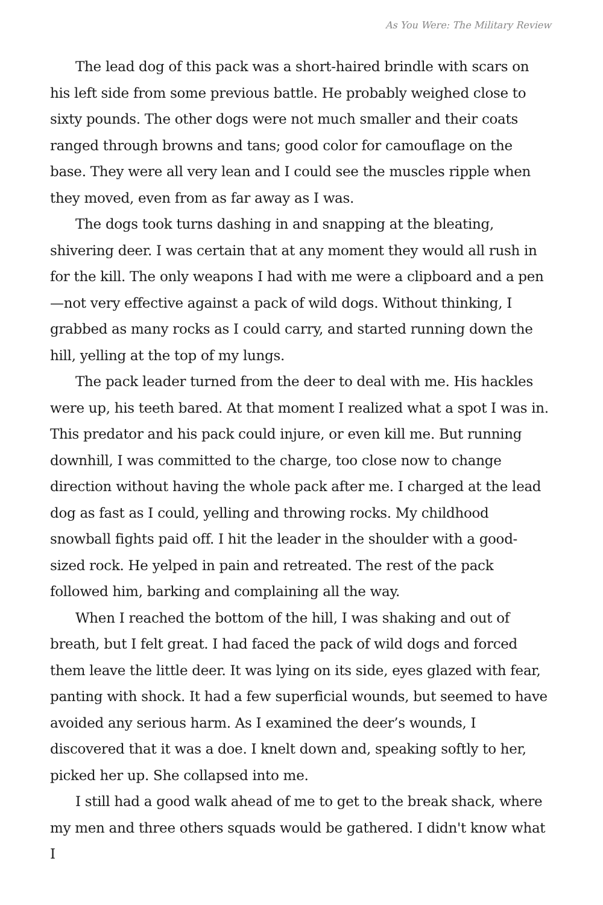As You Were: The Military Review
The lead dog of this pack was a short-haired brindle with scars on his left side from some previous battle. He probably weighed close to sixty pounds. The other dogs were not much smaller and their coats ranged through browns and tans; good color for camouflage on the base. They were all very lean and I could see the muscles ripple when they moved, even from as far away as I was.
The dogs took turns dashing in and snapping at the bleating, shivering deer. I was certain that at any moment they would all rush in for the kill. The only weapons I had with me were a clipboard and a pen—not very effective against a pack of wild dogs. Without thinking, I grabbed as many rocks as I could carry, and started running down the hill, yelling at the top of my lungs.
The pack leader turned from the deer to deal with me. His hackles were up, his teeth bared. At that moment I realized what a spot I was in. This predator and his pack could injure, or even kill me. But running downhill, I was committed to the charge, too close now to change direction without having the whole pack after me. I charged at the lead dog as fast as I could, yelling and throwing rocks. My childhood snowball fights paid off. I hit the leader in the shoulder with a good-sized rock. He yelped in pain and retreated. The rest of the pack followed him, barking and complaining all the way.
When I reached the bottom of the hill, I was shaking and out of breath, but I felt great. I had faced the pack of wild dogs and forced them leave the little deer. It was lying on its side, eyes glazed with fear, panting with shock. It had a few superficial wounds, but seemed to have avoided any serious harm. As I examined the deer’s wounds, I discovered that it was a doe. I knelt down and, speaking softly to her, picked her up. She collapsed into me.
I still had a good walk ahead of me to get to the break shack, where my men and three others squads would be gathered. I didn't know what I